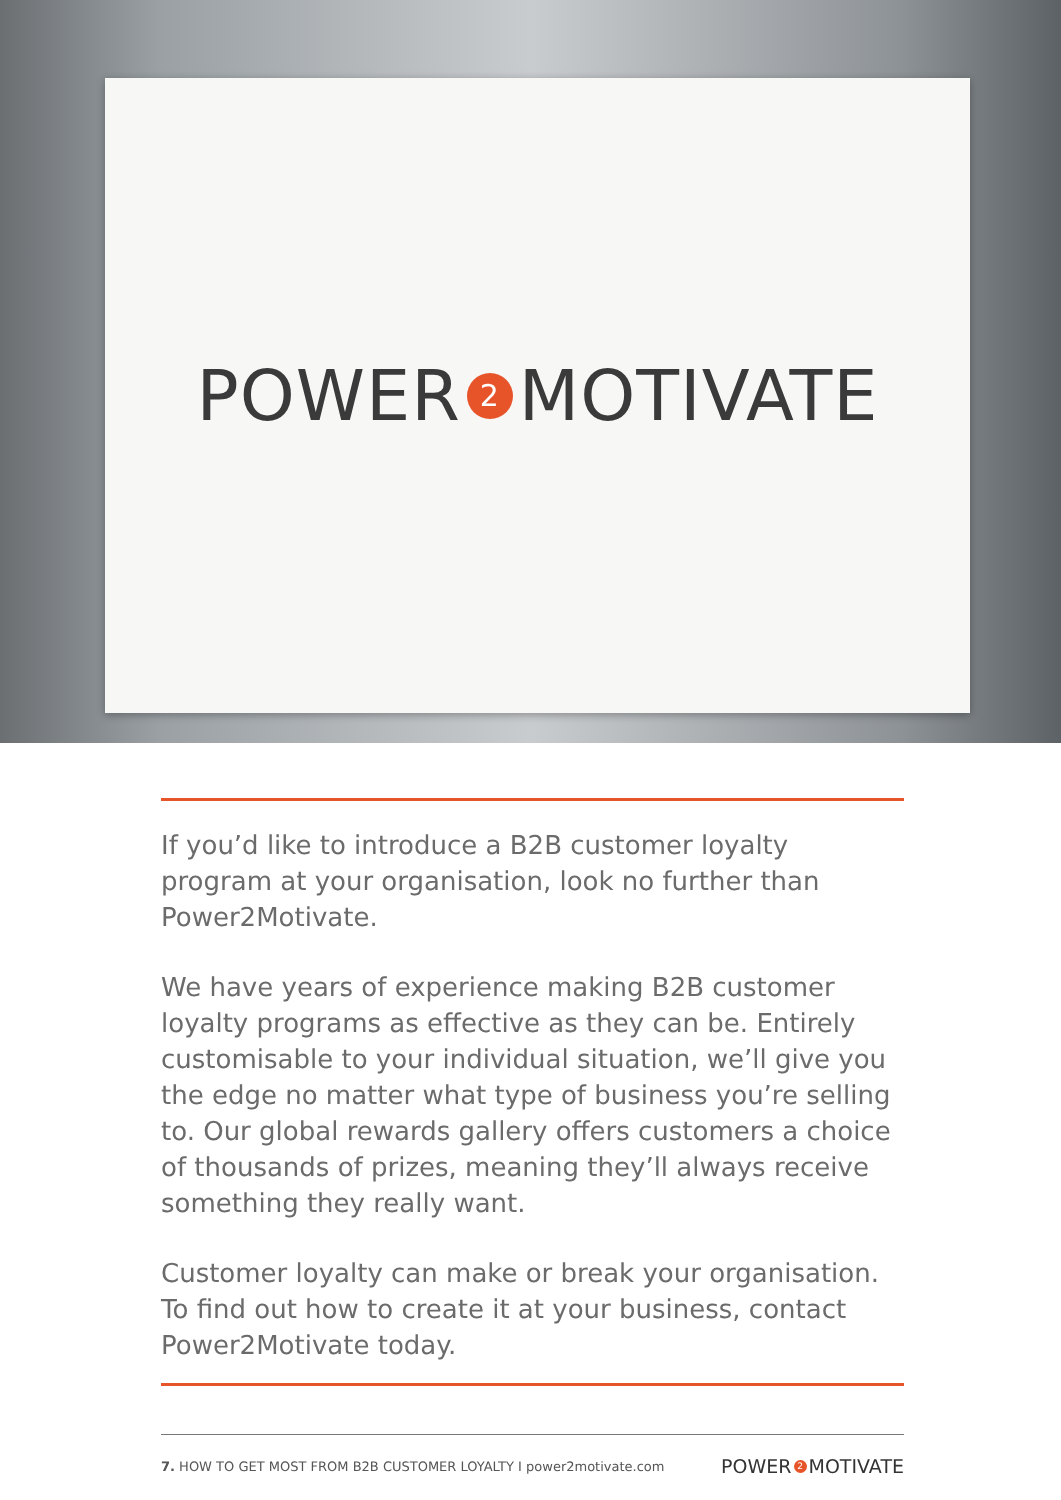POWER 2 MOTIVATE
If you’d like to introduce a B2B customer loyalty program at your organisation, look no further than Power2Motivate.
We have years of experience making B2B customer loyalty programs as effective as they can be. Entirely customisable to your individual situation, we’ll give you the edge no matter what type of business you’re selling to. Our global rewards gallery offers customers a choice of thousands of prizes, meaning they’ll always receive something they really want.
Customer loyalty can make or break your organisation. To find out how to create it at your business, contact Power2Motivate today.
7. HOW TO GET MOST FROM B2B CUSTOMER LOYALTY I power2motivate.com POWER 2 MOTIVATE